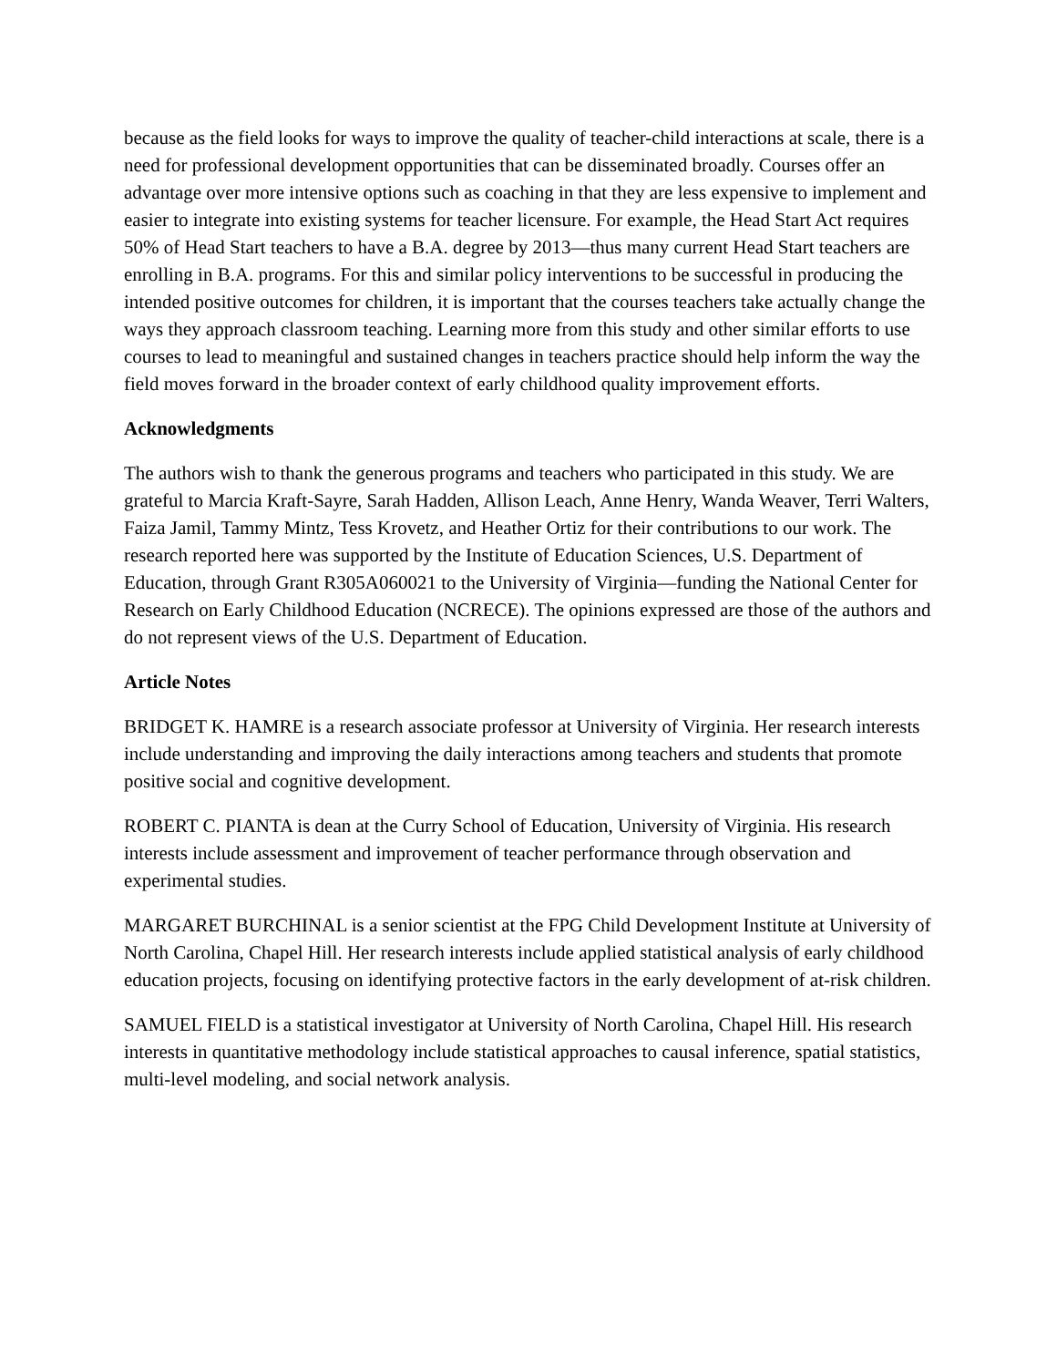because as the field looks for ways to improve the quality of teacher-child interactions at scale, there is a need for professional development opportunities that can be disseminated broadly. Courses offer an advantage over more intensive options such as coaching in that they are less expensive to implement and easier to integrate into existing systems for teacher licensure. For example, the Head Start Act requires 50% of Head Start teachers to have a B.A. degree by 2013—thus many current Head Start teachers are enrolling in B.A. programs. For this and similar policy interventions to be successful in producing the intended positive outcomes for children, it is important that the courses teachers take actually change the ways they approach classroom teaching. Learning more from this study and other similar efforts to use courses to lead to meaningful and sustained changes in teachers practice should help inform the way the field moves forward in the broader context of early childhood quality improvement efforts.
Acknowledgments
The authors wish to thank the generous programs and teachers who participated in this study. We are grateful to Marcia Kraft-Sayre, Sarah Hadden, Allison Leach, Anne Henry, Wanda Weaver, Terri Walters, Faiza Jamil, Tammy Mintz, Tess Krovetz, and Heather Ortiz for their contributions to our work. The research reported here was supported by the Institute of Education Sciences, U.S. Department of Education, through Grant R305A060021 to the University of Virginia—funding the National Center for Research on Early Childhood Education (NCRECE). The opinions expressed are those of the authors and do not represent views of the U.S. Department of Education.
Article Notes
BRIDGET K. HAMRE is a research associate professor at University of Virginia. Her research interests include understanding and improving the daily interactions among teachers and students that promote positive social and cognitive development.
ROBERT C. PIANTA is dean at the Curry School of Education, University of Virginia. His research interests include assessment and improvement of teacher performance through observation and experimental studies.
MARGARET BURCHINAL is a senior scientist at the FPG Child Development Institute at University of North Carolina, Chapel Hill. Her research interests include applied statistical analysis of early childhood education projects, focusing on identifying protective factors in the early development of at-risk children.
SAMUEL FIELD is a statistical investigator at University of North Carolina, Chapel Hill. His research interests in quantitative methodology include statistical approaches to causal inference, spatial statistics, multi-level modeling, and social network analysis.